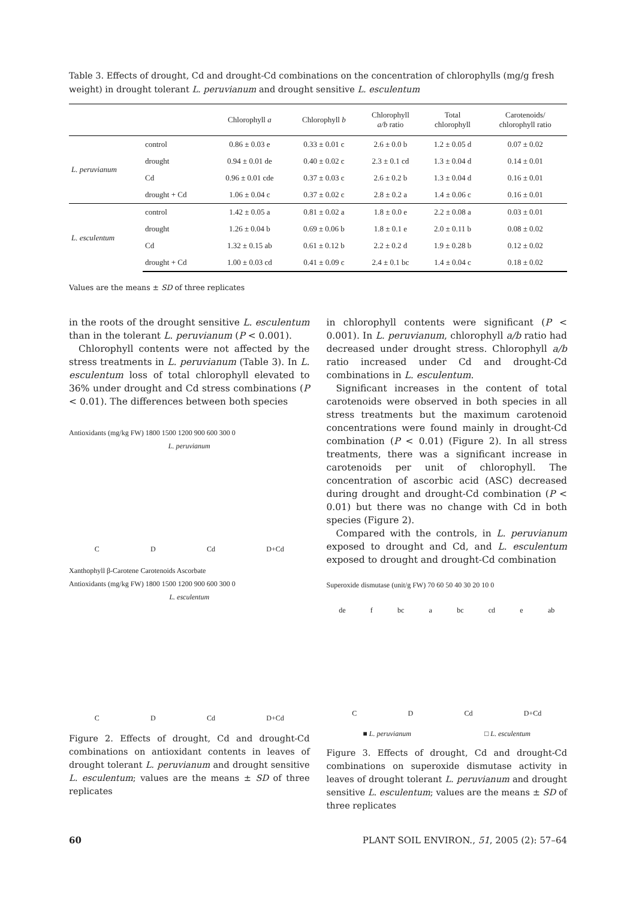Table 3. Effects of drought, Cd and drought-Cd combinations on the concentration of chlorophylls (mg/g fresh weight) in drought tolerant L. peruvianum and drought sensitive L. esculentum
| | | Chlorophyll a | Chlorophyll b | Chlorophyll a/b ratio | Total chlorophyll | Carotenoids/ chlorophyll ratio |
| --- | --- | --- | --- | --- | --- | --- |
| L. peruvianum | control | 0.86 ± 0.03 e | 0.33 ± 0.01 c | 2.6 ± 0.0 b | 1.2 ± 0.05 d | 0.07 ± 0.02 |
| | drought | 0.94 ± 0.01 de | 0.40 ± 0.02 c | 2.3 ± 0.1 cd | 1.3 ± 0.04 d | 0.14 ± 0.01 |
| | Cd | 0.96 ± 0.01 cde | 0.37 ± 0.03 c | 2.6 ± 0.2 b | 1.3 ± 0.04 d | 0.16 ± 0.01 |
| | drought + Cd | 1.06 ± 0.04 c | 0.37 ± 0.02 c | 2.8 ± 0.2 a | 1.4 ± 0.06 c | 0.16 ± 0.01 |
| L. esculentum | control | 1.42 ± 0.05 a | 0.81 ± 0.02 a | 1.8 ± 0.0 e | 2.2 ± 0.08 a | 0.03 ± 0.01 |
| | drought | 1.26 ± 0.04 b | 0.69 ± 0.06 b | 1.8 ± 0.1 e | 2.0 ± 0.11 b | 0.08 ± 0.02 |
| | Cd | 1.32 ± 0.15 ab | 0.61 ± 0.12 b | 2.2 ± 0.2 d | 1.9 ± 0.28 b | 0.12 ± 0.02 |
| | drought + Cd | 1.00 ± 0.03 cd | 0.41 ± 0.09 c | 2.4 ± 0.1 bc | 1.4 ± 0.04 c | 0.18 ± 0.02 |
Values are the means ± SD of three replicates
in the roots of the drought sensitive L. esculentum than in the tolerant L. peruvianum (P < 0.001).
Chlorophyll contents were not affected by the stress treatments in L. peruvianum (Table 3). In L. esculentum loss of total chlorophyll elevated to 36% under drought and Cd stress combinations (P < 0.01). The differences between both species
Antioxidants (mg/kg FW) 1800 1500 1200 900 600 300 0
L. peruvianum
C D Cd D+Cd
Xanthophyll β-Carotene Carotenoids Ascorbate
Antioxidants (mg/kg FW) 1800 1500 1200 900 600 300 0
L. esculentum
C D Cd D+Cd
Figure 2. Effects of drought, Cd and drought-Cd combinations on antioxidant contents in leaves of drought tolerant L. peruvianum and drought sensitive L. esculentum; values are the means ± SD of three replicates
in chlorophyll contents were significant (P < 0.001). In L. peruvianum, chlorophyll a/b ratio had decreased under drought stress. Chlorophyll a/b ratio increased under Cd and drought-Cd combinations in L. esculentum.
Significant increases in the content of total carotenoids were observed in both species in all stress treatments but the maximum carotenoid concentrations were found mainly in drought-Cd combination (P < 0.01) (Figure 2). In all stress treatments, there was a significant increase in carotenoids per unit of chlorophyll. The concentration of ascorbic acid (ASC) decreased during drought and drought-Cd combination (P < 0.01) but there was no change with Cd in both species (Figure 2).
Compared with the controls, in L. peruvianum exposed to drought and Cd, and L. esculentum exposed to drought and drought-Cd combination
Superoxide dismutase (unit/g FW) 70 60 50 40 30 20 10 0
de f bc a bc cd e ab
C D Cd D+Cd
■ L. peruvianum □ L. esculentum
Figure 3. Effects of drought, Cd and drought-Cd combinations on superoxide dismutase activity in leaves of drought tolerant L. peruvianum and drought sensitive L. esculentum; values are the means ± SD of three replicates
60 PLANT SOIL ENVIRON., 51, 2005 (2): 57–64